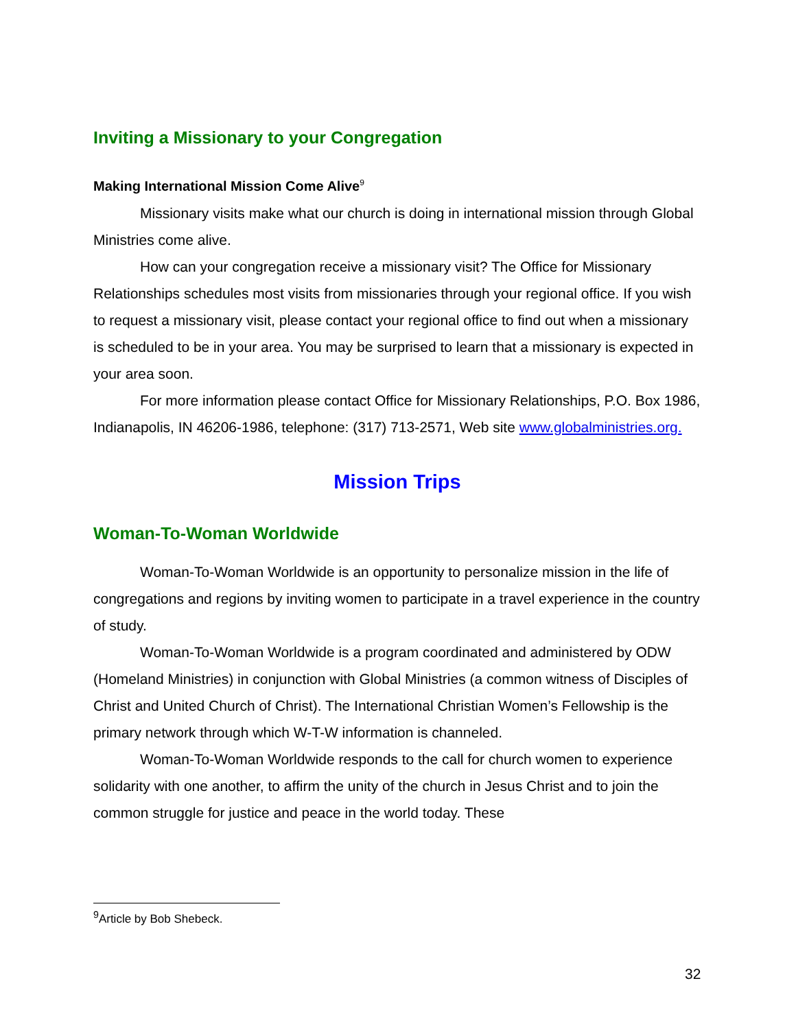Inviting a Missionary to your Congregation
Making International Mission Come Alive<sup>9</sup>
Missionary visits make what our church is doing in international mission through Global Ministries come alive.
How can your congregation receive a missionary visit? The Office for Missionary Relationships schedules most visits from missionaries through your regional office. If you wish to request a missionary visit, please contact your regional office to find out when a missionary is scheduled to be in your area. You may be surprised to learn that a missionary is expected in your area soon.
For more information please contact Office for Missionary Relationships, P.O. Box 1986, Indianapolis, IN 46206-1986, telephone: (317) 713-2571, Web site www.globalministries.org.
Mission Trips
Woman-To-Woman Worldwide
Woman-To-Woman Worldwide is an opportunity to personalize mission in the life of congregations and regions by inviting women to participate in a travel experience in the country of study.
Woman-To-Woman Worldwide is a program coordinated and administered by ODW (Homeland Ministries) in conjunction with Global Ministries (a common witness of Disciples of Christ and United Church of Christ). The International Christian Women’s Fellowship is the primary network through which W-T-W information is channeled.
Woman-To-Woman Worldwide responds to the call for church women to experience solidarity with one another, to affirm the unity of the church in Jesus Christ and to join the common struggle for justice and peace in the world today. These
<sup>9</sup> Article by Bob Shebeck.
32